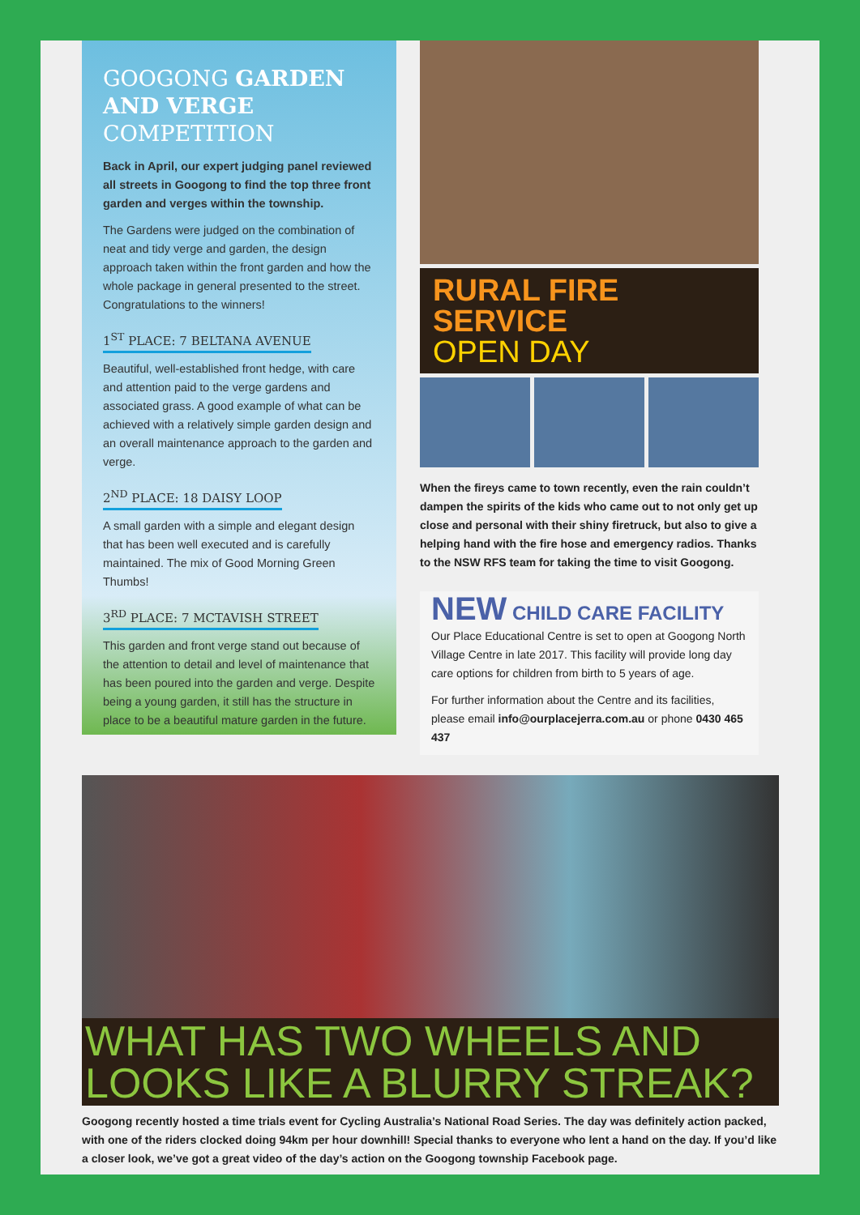GOOGONG GARDEN AND VERGE COMPETITION
Back in April, our expert judging panel reviewed all streets in Googong to find the top three front garden and verges within the township.
The Gardens were judged on the combination of neat and tidy verge and garden, the design approach taken within the front garden and how the whole package in general presented to the street. Congratulations to the winners!
1<sup>ST</sup> PLACE: 7 BELTANA AVENUE
Beautiful, well-established front hedge, with care and attention paid to the verge gardens and associated grass. A good example of what can be achieved with a relatively simple garden design and an overall maintenance approach to the garden and verge.
2<sup>ND</sup> PLACE: 18 DAISY LOOP
A small garden with a simple and elegant design that has been well executed and is carefully maintained. The mix of Good Morning Green Thumbs!
3<sup>RD</sup> PLACE: 7 MCTAVISH STREET
This garden and front verge stand out because of the attention to detail and level of maintenance that has been poured into the garden and verge. Despite being a young garden, it still has the structure in place to be a beautiful mature garden in the future.
RURAL FIRE SERVICE
OPEN DAY
When the fireys came to town recently, even the rain couldn’t dampen the spirits of the kids who came out to not only get up close and personal with their shiny firetruck, but also to give a helping hand with the fire hose and emergency radios. Thanks to the NSW RFS team for taking the time to visit Googong.
NEW CHILD CARE FACILITY
Our Place Educational Centre is set to open at Googong North Village Centre in late 2017. This facility will provide long day care options for children from birth to 5 years of age.
For further information about the Centre and its facilities, please email info@ourplacejerra.com.au or phone 0430 465 437
WHAT HAS TWO WHEELS AND LOOKS LIKE A BLURRY STREAK?
Googong recently hosted a time trials event for Cycling Australia’s National Road Series. The day was definitely action packed, with one of the riders clocked doing 94km per hour downhill! Special thanks to everyone who lent a hand on the day. If you’d like a closer look, we’ve got a great video of the day’s action on the Googong township Facebook page.